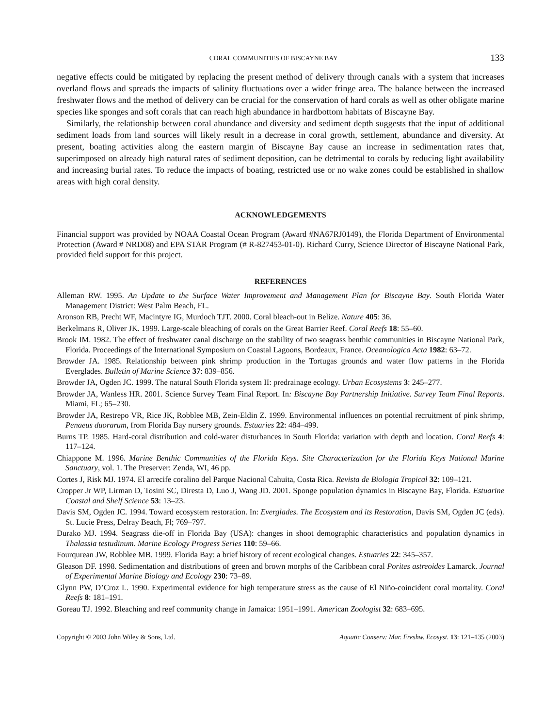CORAL COMMUNITIES OF BISCAYNE BAY 133
negative effects could be mitigated by replacing the present method of delivery through canals with a system that increases overland flows and spreads the impacts of salinity fluctuations over a wider fringe area. The balance between the increased freshwater flows and the method of delivery can be crucial for the conservation of hard corals as well as other obligate marine species like sponges and soft corals that can reach high abundance in hardbottom habitats of Biscayne Bay.
Similarly, the relationship between coral abundance and diversity and sediment depth suggests that the input of additional sediment loads from land sources will likely result in a decrease in coral growth, settlement, abundance and diversity. At present, boating activities along the eastern margin of Biscayne Bay cause an increase in sedimentation rates that, superimposed on already high natural rates of sediment deposition, can be detrimental to corals by reducing light availability and increasing burial rates. To reduce the impacts of boating, restricted use or no wake zones could be established in shallow areas with high coral density.
ACKNOWLEDGEMENTS
Financial support was provided by NOAA Coastal Ocean Program (Award #NA67RJ0149), the Florida Department of Environmental Protection (Award # NRD08) and EPA STAR Program (# R-827453-01-0). Richard Curry, Science Director of Biscayne National Park, provided field support for this project.
REFERENCES
Alleman RW. 1995. An Update to the Surface Water Improvement and Management Plan for Biscayne Bay. South Florida Water Management District: West Palm Beach, FL.
Aronson RB, Precht WF, Macintyre IG, Murdoch TJT. 2000. Coral bleach-out in Belize. Nature 405: 36.
Berkelmans R, Oliver JK. 1999. Large-scale bleaching of corals on the Great Barrier Reef. Coral Reefs 18: 55–60.
Brook IM. 1982. The effect of freshwater canal discharge on the stability of two seagrass benthic communities in Biscayne National Park, Florida. Proceedings of the International Symposium on Coastal Lagoons, Bordeaux, France. Oceanologica Acta 1982: 63–72.
Browder JA. 1985. Relationship between pink shrimp production in the Tortugas grounds and water flow patterns in the Florida Everglades. Bulletin of Marine Science 37: 839–856.
Browder JA, Ogden JC. 1999. The natural South Florida system II: predrainage ecology. Urban Ecosystems 3: 245–277.
Browder JA, Wanless HR. 2001. Science Survey Team Final Report. In: Biscayne Bay Partnership Initiative. Survey Team Final Reports. Miami, FL; 65–230.
Browder JA, Restrepo VR, Rice JK, Robblee MB, Zein-Eldin Z. 1999. Environmental influences on potential recruitment of pink shrimp, Penaeus duorarum, from Florida Bay nursery grounds. Estuaries 22: 484–499.
Burns TP. 1985. Hard-coral distribution and cold-water disturbances in South Florida: variation with depth and location. Coral Reefs 4: 117–124.
Chiappone M. 1996. Marine Benthic Communities of the Florida Keys. Site Characterization for the Florida Keys National Marine Sanctuary, vol. 1. The Preserver: Zenda, WI, 46 pp.
Cortes J, Risk MJ. 1974. El arrecife coralino del Parque Nacional Cahuita, Costa Rica. Revista de Biologia Tropical 32: 109–121.
Cropper Jr WP, Lirman D, Tosini SC, Diresta D, Luo J, Wang JD. 2001. Sponge population dynamics in Biscayne Bay, Florida. Estuarine Coastal and Shelf Science 53: 13–23.
Davis SM, Ogden JC. 1994. Toward ecosystem restoration. In: Everglades. The Ecosystem and its Restoration, Davis SM, Ogden JC (eds). St. Lucie Press, Delray Beach, Fl; 769–797.
Durako MJ. 1994. Seagrass die-off in Florida Bay (USA): changes in shoot demographic characteristics and population dynamics in Thalassia testudinum. Marine Ecology Progress Series 110: 59–66.
Fourqurean JW, Robblee MB. 1999. Florida Bay: a brief history of recent ecological changes. Estuaries 22: 345–357.
Gleason DF. 1998. Sedimentation and distributions of green and brown morphs of the Caribbean coral Porites astreoides Lamarck. Journal of Experimental Marine Biology and Ecology 230: 73–89.
Glynn PW, D’Croz L. 1990. Experimental evidence for high temperature stress as the cause of El Niño-coincident coral mortality. Coral Reefs 8: 181–191.
Goreau TJ. 1992. Bleaching and reef community change in Jamaica: 1951–1991. American Zoologist 32: 683–695.
Copyright © 2003 John Wiley & Sons, Ltd. Aquatic Conserv: Mar. Freshw. Ecosyst. 13: 121–135 (2003)